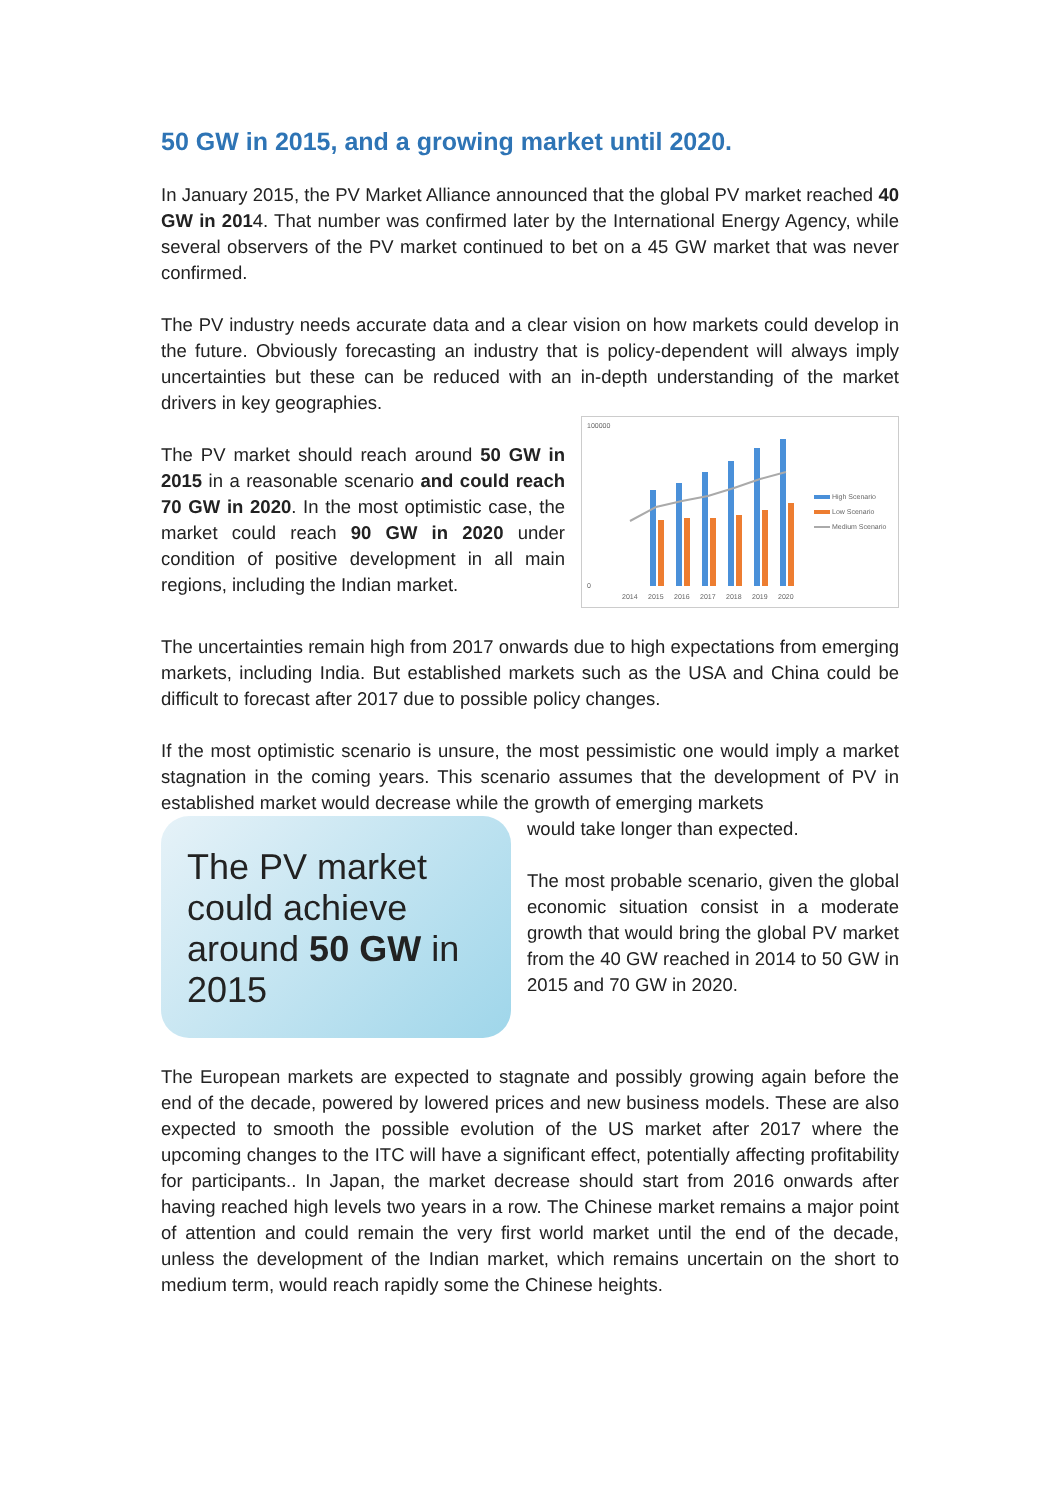50 GW in 2015, and a growing market until 2020.
In January 2015, the PV Market Alliance announced that the global PV market reached 40 GW in 2014. That number was confirmed later by the International Energy Agency, while several observers of the PV market continued to bet on a 45 GW market that was never confirmed.
The PV industry needs accurate data and a clear vision on how markets could develop in the future. Obviously forecasting an industry that is policy-dependent will always imply uncertainties but these can be reduced with an in-depth understanding of the market drivers in key geographies.
The PV market should reach around 50 GW in 2015 in a reasonable scenario and could reach 70 GW in 2020. In the most optimistic case, the market could reach 90 GW in 2020 under condition of positive development in all main regions, including the Indian market.
100000
0
2014
2015
2016
2017
2018
2019
2020
High Scenario
Low Scenario
Medium Scenario
The uncertainties remain high from 2017 onwards due to high expectations from emerging markets, including India. But established markets such as the USA and China could be difficult to forecast after 2017 due to possible policy changes.
If the most optimistic scenario is unsure, the most pessimistic one would imply a market stagnation in the coming years. This scenario assumes that the development of PV in established market would decrease while the growth of emerging markets
The PV market could achieve around 50 GW in 2015
would take longer than expected.
The most probable scenario, given the global economic situation consist in a moderate growth that would bring the global PV market from the 40 GW reached in 2014 to 50 GW in 2015 and 70 GW in 2020.
The European markets are expected to stagnate and possibly growing again before the end of the decade, powered by lowered prices and new business models. These are also expected to smooth the possible evolution of the US market after 2017 where the upcoming changes to the ITC will have a significant effect, potentially affecting profitability for participants.. In Japan, the market decrease should start from 2016 onwards after having reached high levels two years in a row. The Chinese market remains a major point of attention and could remain the very first world market until the end of the decade, unless the development of the Indian market, which remains uncertain on the short to medium term, would reach rapidly some the Chinese heights.